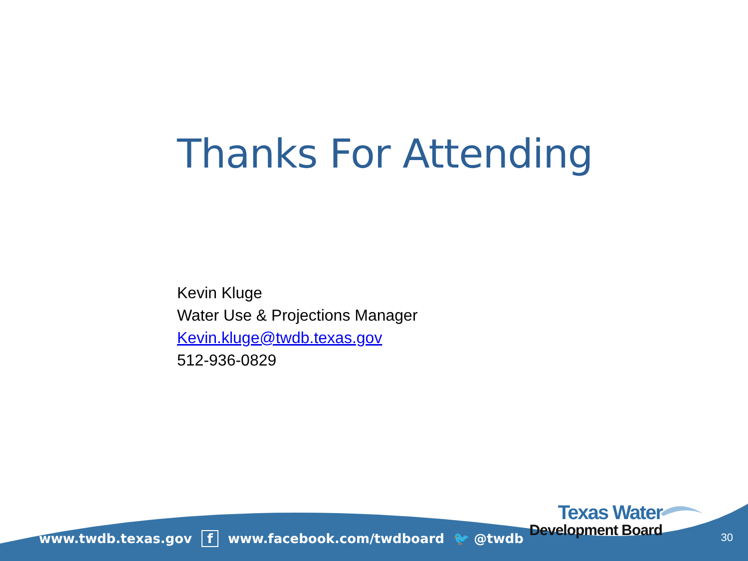Thanks For Attending
Kevin Kluge
Water Use & Projections Manager
Kevin.kluge@twdb.texas.gov
512-936-0829
www.twdb.texas.gov f www.facebook.com/twdboard 🐦 @twdb
Texas Water
Development Board
30